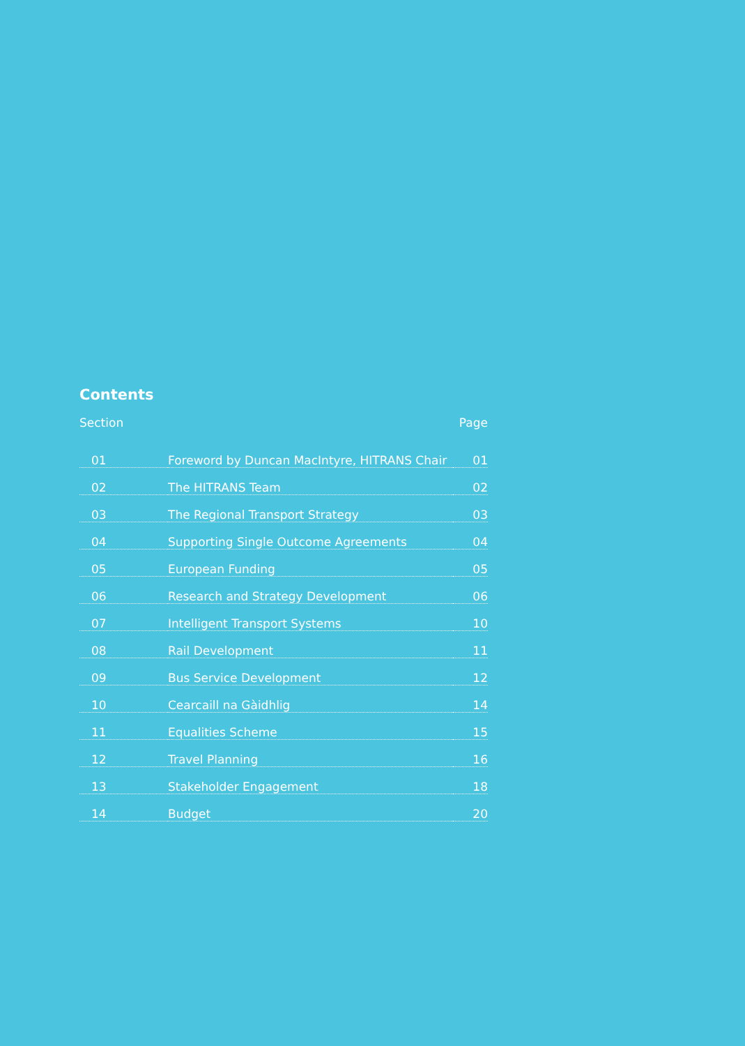Contents
| Section | | Page |
| --- | --- | --- |
| 01 | Foreword by Duncan MacIntyre, HITRANS Chair | 01 |
| 02 | The HITRANS Team | 02 |
| 03 | The Regional Transport Strategy | 03 |
| 04 | Supporting Single Outcome Agreements | 04 |
| 05 | European Funding | 05 |
| 06 | Research and Strategy Development | 06 |
| 07 | Intelligent Transport Systems | 10 |
| 08 | Rail Development | 11 |
| 09 | Bus Service Development | 12 |
| 10 | Cearcaill na Gàidhlig | 14 |
| 11 | Equalities Scheme | 15 |
| 12 | Travel Planning | 16 |
| 13 | Stakeholder Engagement | 18 |
| 14 | Budget | 20 |